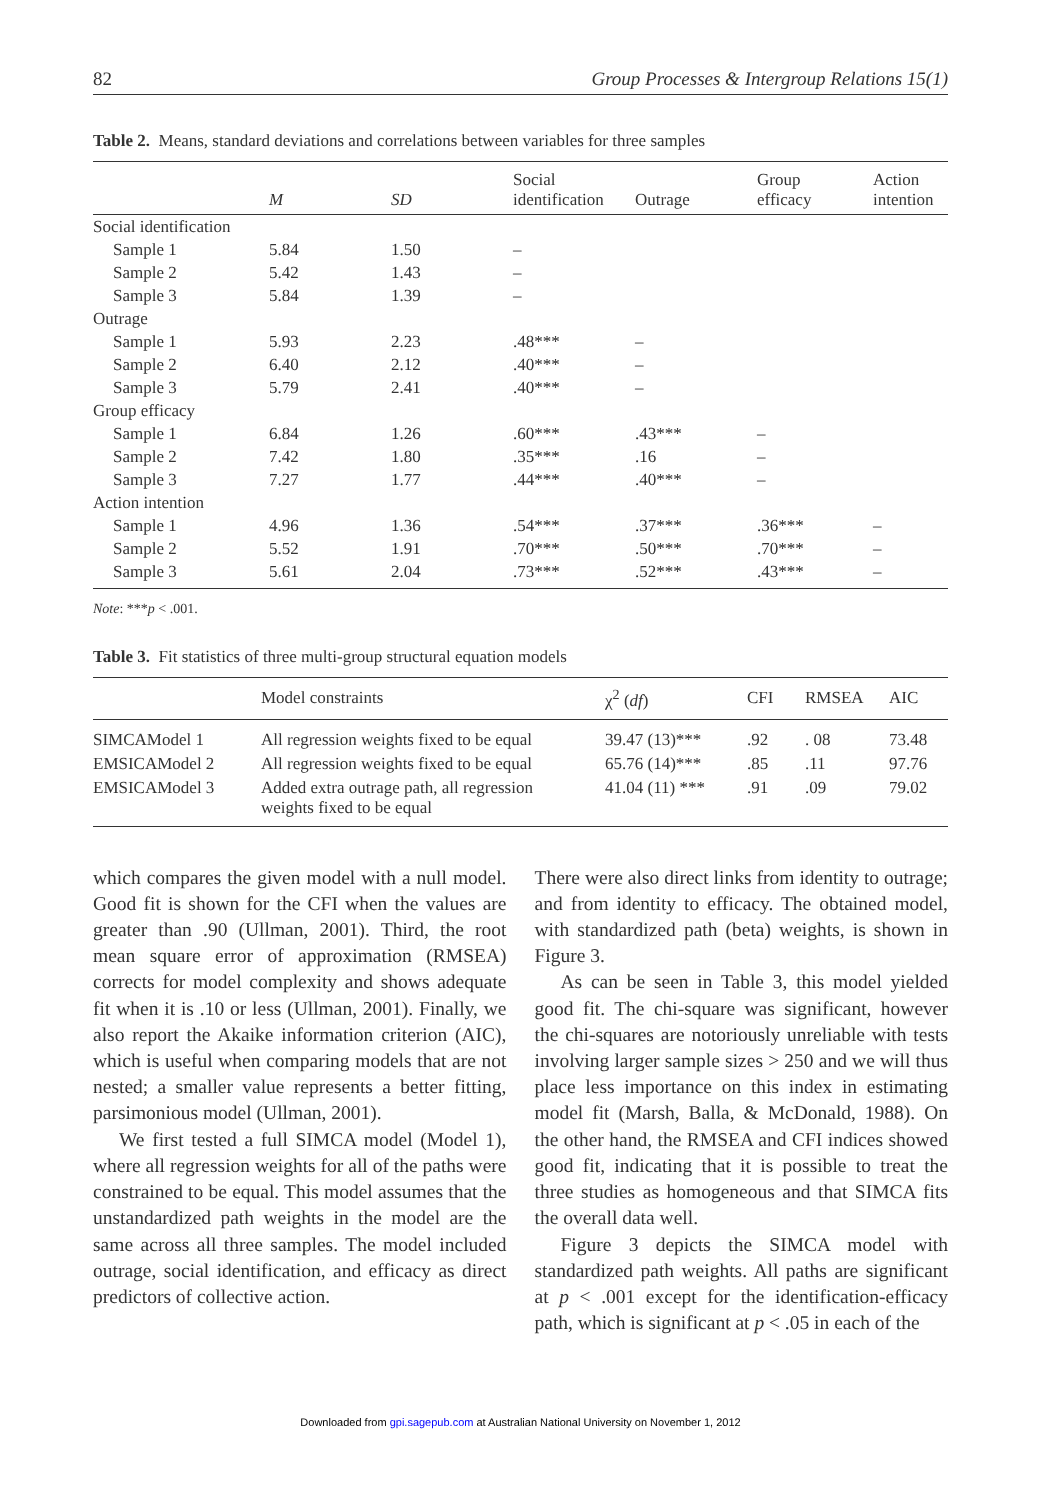82 Group Processes & Intergroup Relations 15(1)
Table 2. Means, standard deviations and correlations between variables for three samples
| | M | SD | Social identification | Outrage | Group efficacy | Action intention |
| --- | --- | --- | --- | --- | --- | --- |
| Social identification | | | | | | |
| Sample 1 | 5.84 | 1.50 | – | | | |
| Sample 2 | 5.42 | 1.43 | – | | | |
| Sample 3 | 5.84 | 1.39 | – | | | |
| Outrage | | | | | | |
| Sample 1 | 5.93 | 2.23 | .48*** | – | | |
| Sample 2 | 6.40 | 2.12 | .40*** | – | | |
| Sample 3 | 5.79 | 2.41 | .40*** | – | | |
| Group efficacy | | | | | | |
| Sample 1 | 6.84 | 1.26 | .60*** | .43*** | – | |
| Sample 2 | 7.42 | 1.80 | .35*** | .16 | – | |
| Sample 3 | 7.27 | 1.77 | .44*** | .40*** | – | |
| Action intention | | | | | | |
| Sample 1 | 4.96 | 1.36 | .54*** | .37*** | .36*** | – |
| Sample 2 | 5.52 | 1.91 | .70*** | .50*** | .70*** | – |
| Sample 3 | 5.61 | 2.04 | .73*** | .52*** | .43*** | – |
Note: ***p < .001.
Table 3. Fit statistics of three multi-group structural equation models
| | Model constraints | χ<sup>2</sup> ( df ) | CFI | RMSEA | AIC |
| --- | --- | --- | --- | --- | --- |
| SIMCAModel 1 | All regression weights fixed to be equal | 39.47 (13)*** | .92 | . 08 | 73.48 |
| EMSICAModel 2 | All regression weights fixed to be equal | 65.76 (14)*** | .85 | .11 | 97.76 |
| EMSICAModel 3 | Added extra outrage path, all regression weights fixed to be equal | 41.04 (11) *** | .91 | .09 | 79.02 |
which compares the given model with a null model. Good fit is shown for the CFI when the values are greater than .90 (Ullman, 2001). Third, the root mean square error of approximation (RMSEA) corrects for model complexity and shows adequate fit when it is .10 or less (Ullman, 2001). Finally, we also report the Akaike information criterion (AIC), which is useful when comparing models that are not nested; a smaller value represents a better fitting, parsimonious model (Ullman, 2001).
We first tested a full SIMCA model (Model 1), where all regression weights for all of the paths were constrained to be equal. This model assumes that the unstandardized path weights in the model are the same across all three samples. The model included outrage, social identification, and efficacy as direct predictors of collective action.
There were also direct links from identity to outrage; and from identity to efficacy. The obtained model, with standardized path (beta) weights, is shown in Figure 3.
As can be seen in Table 3, this model yielded good fit. The chi-square was significant, however the chi-squares are notoriously unreliable with tests involving larger sample sizes > 250 and we will thus place less importance on this index in estimating model fit (Marsh, Balla, & McDonald, 1988). On the other hand, the RMSEA and CFI indices showed good fit, indicating that it is possible to treat the three studies as homogeneous and that SIMCA fits the overall data well.
Figure 3 depicts the SIMCA model with standardized path weights. All paths are significant at p < .001 except for the identification-efficacy path, which is significant at p < .05 in each of the
Downloaded from gpi.sagepub.com at Australian National University on November 1, 2012